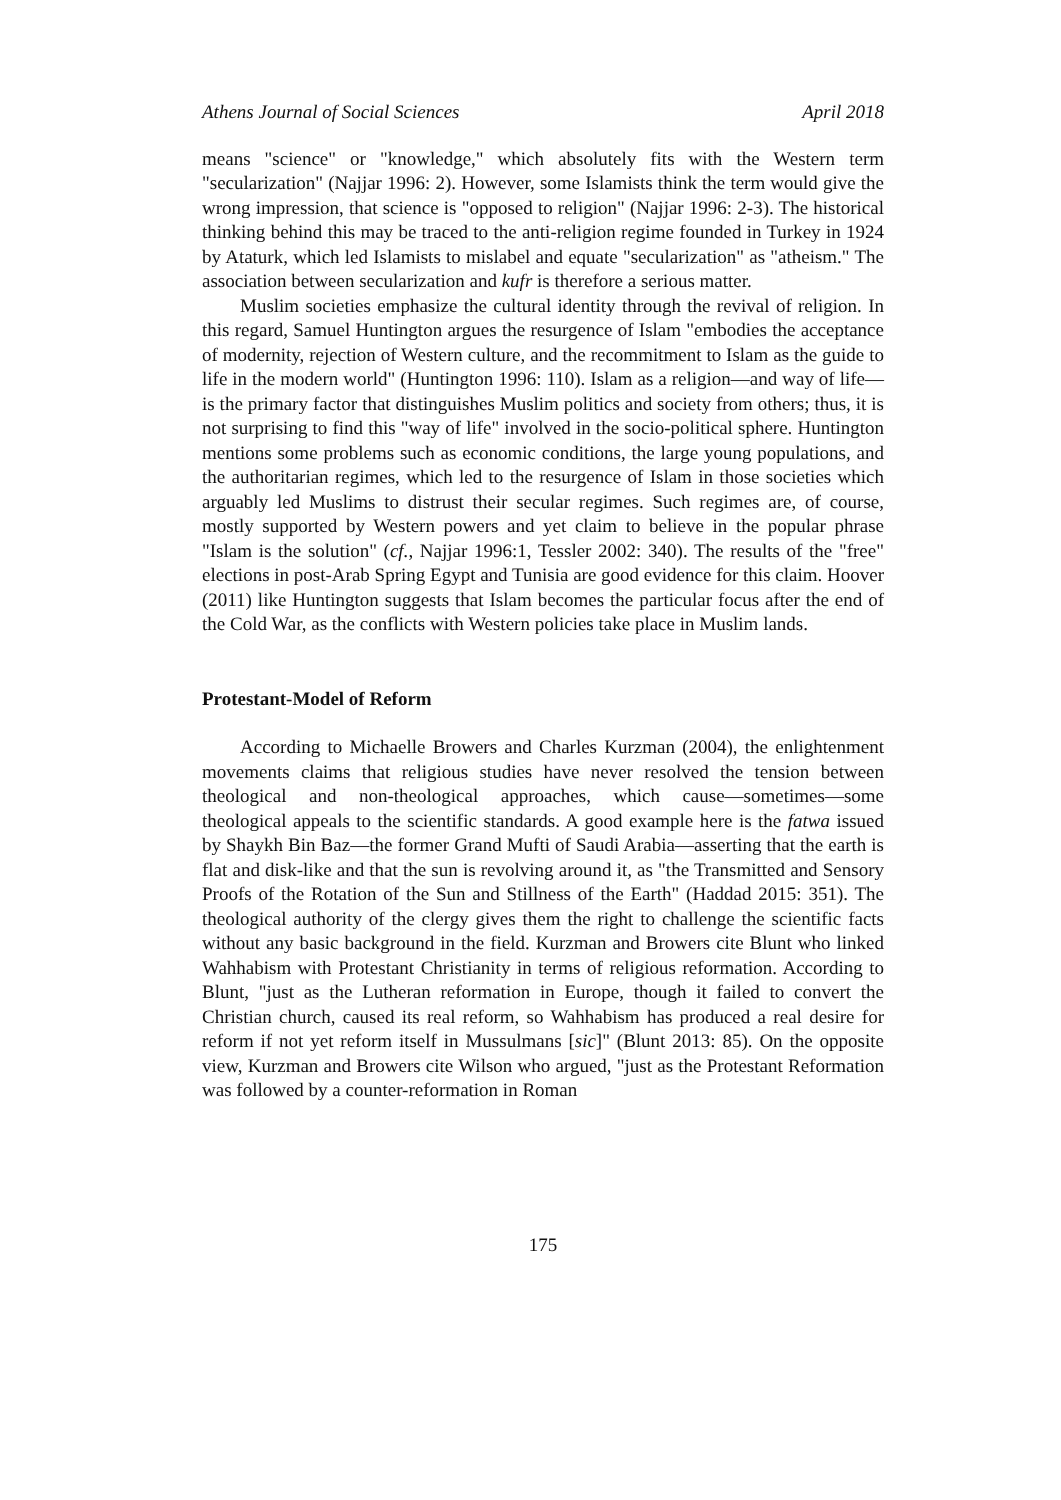Athens Journal of Social Sciences April 2018
means "science" or "knowledge," which absolutely fits with the Western term "secularization" (Najjar 1996: 2). However, some Islamists think the term would give the wrong impression, that science is "opposed to religion" (Najjar 1996: 2-3). The historical thinking behind this may be traced to the anti-religion regime founded in Turkey in 1924 by Ataturk, which led Islamists to mislabel and equate "secularization" as "atheism." The association between secularization and kufr is therefore a serious matter.
Muslim societies emphasize the cultural identity through the revival of religion. In this regard, Samuel Huntington argues the resurgence of Islam "embodies the acceptance of modernity, rejection of Western culture, and the recommitment to Islam as the guide to life in the modern world" (Huntington 1996: 110). Islam as a religion—and way of life—is the primary factor that distinguishes Muslim politics and society from others; thus, it is not surprising to find this "way of life" involved in the socio-political sphere. Huntington mentions some problems such as economic conditions, the large young populations, and the authoritarian regimes, which led to the resurgence of Islam in those societies which arguably led Muslims to distrust their secular regimes. Such regimes are, of course, mostly supported by Western powers and yet claim to believe in the popular phrase "Islam is the solution" (cf., Najjar 1996:1, Tessler 2002: 340). The results of the "free" elections in post-Arab Spring Egypt and Tunisia are good evidence for this claim. Hoover (2011) like Huntington suggests that Islam becomes the particular focus after the end of the Cold War, as the conflicts with Western policies take place in Muslim lands.
Protestant-Model of Reform
According to Michaelle Browers and Charles Kurzman (2004), the enlightenment movements claims that religious studies have never resolved the tension between theological and non-theological approaches, which cause—sometimes—some theological appeals to the scientific standards. A good example here is the fatwa issued by Shaykh Bin Baz—the former Grand Mufti of Saudi Arabia—asserting that the earth is flat and disk-like and that the sun is revolving around it, as "the Transmitted and Sensory Proofs of the Rotation of the Sun and Stillness of the Earth" (Haddad 2015: 351). The theological authority of the clergy gives them the right to challenge the scientific facts without any basic background in the field. Kurzman and Browers cite Blunt who linked Wahhabism with Protestant Christianity in terms of religious reformation. According to Blunt, "just as the Lutheran reformation in Europe, though it failed to convert the Christian church, caused its real reform, so Wahhabism has produced a real desire for reform if not yet reform itself in Mussulmans [sic]" (Blunt 2013: 85). On the opposite view, Kurzman and Browers cite Wilson who argued, "just as the Protestant Reformation was followed by a counter-reformation in Roman
175